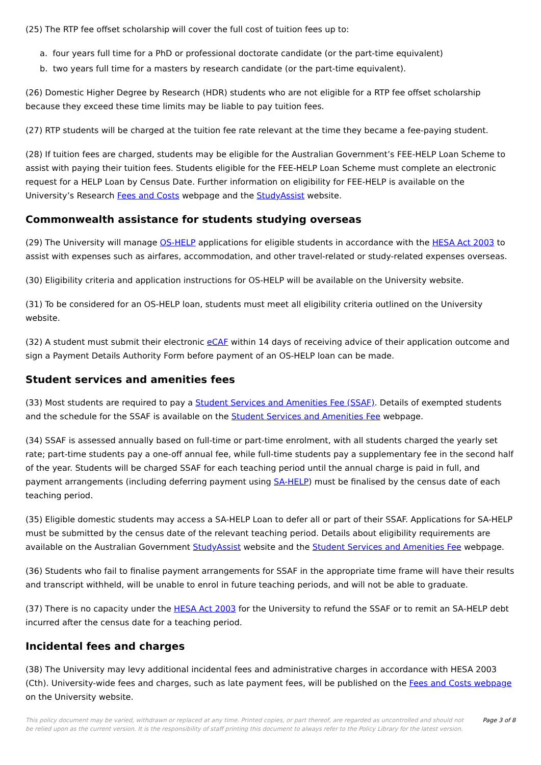(25) The RTP fee offset scholarship will cover the full cost of tuition fees up to:
a. four years full time for a PhD or professional doctorate candidate (or the part-time equivalent)
b. two years full time for a masters by research candidate (or the part-time equivalent).
(26) Domestic Higher Degree by Research (HDR) students who are not eligible for a RTP fee offset scholarship because they exceed these time limits may be liable to pay tuition fees.
(27) RTP students will be charged at the tuition fee rate relevant at the time they became a fee-paying student.
(28) If tuition fees are charged, students may be eligible for the Australian Government’s FEE-HELP Loan Scheme to assist with paying their tuition fees. Students eligible for the FEE-HELP Loan Scheme must complete an electronic request for a HELP Loan by Census Date. Further information on eligibility for FEE-HELP is available on the University’s Research Fees and Costs webpage and the StudyAssist website.
Commonwealth assistance for students studying overseas
(29) The University will manage OS-HELP applications for eligible students in accordance with the HESA Act 2003 to assist with expenses such as airfares, accommodation, and other travel-related or study-related expenses overseas.
(30) Eligibility criteria and application instructions for OS-HELP will be available on the University website.
(31) To be considered for an OS-HELP loan, students must meet all eligibility criteria outlined on the University website.
(32) A student must submit their electronic eCAF within 14 days of receiving advice of their application outcome and sign a Payment Details Authority Form before payment of an OS-HELP loan can be made.
Student services and amenities fees
(33) Most students are required to pay a Student Services and Amenities Fee (SSAF). Details of exempted students and the schedule for the SSAF is available on the Student Services and Amenities Fee webpage.
(34) SSAF is assessed annually based on full-time or part-time enrolment, with all students charged the yearly set rate; part-time students pay a one-off annual fee, while full-time students pay a supplementary fee in the second half of the year. Students will be charged SSAF for each teaching period until the annual charge is paid in full, and payment arrangements (including deferring payment using SA-HELP) must be finalised by the census date of each teaching period.
(35) Eligible domestic students may access a SA-HELP Loan to defer all or part of their SSAF. Applications for SA-HELP must be submitted by the census date of the relevant teaching period. Details about eligibility requirements are available on the Australian Government StudyAssist website and the Student Services and Amenities Fee webpage.
(36) Students who fail to finalise payment arrangements for SSAF in the appropriate time frame will have their results and transcript withheld, will be unable to enrol in future teaching periods, and will not be able to graduate.
(37) There is no capacity under the HESA Act 2003 for the University to refund the SSAF or to remit an SA-HELP debt incurred after the census date for a teaching period.
Incidental fees and charges
(38) The University may levy additional incidental fees and administrative charges in accordance with HESA 2003 (Cth). University-wide fees and charges, such as late payment fees, will be published on the Fees and Costs webpage on the University website.
This policy document may be varied, withdrawn or replaced at any time. Printed copies, or part thereof, are regarded as uncontrolled and should not be relied upon as the current version. It is the responsibility of staff printing this document to always refer to the Policy Library for the latest version.
Page 3 of 8